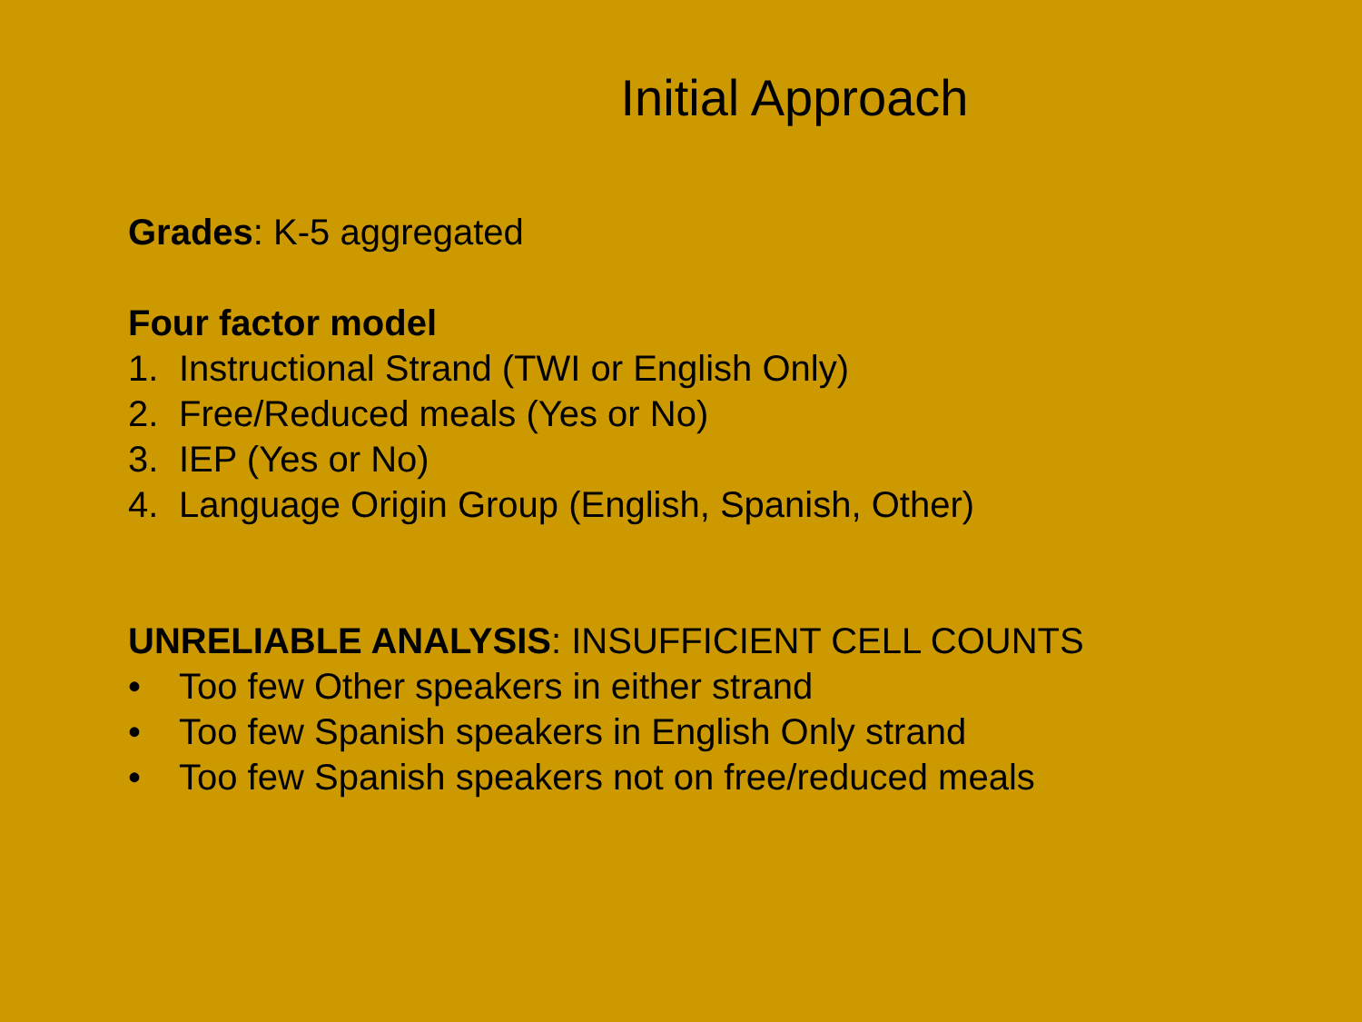Initial Approach
Grades: K-5 aggregated
Four factor model
1. Instructional Strand (TWI or English Only)
2. Free/Reduced meals (Yes or No)
3. IEP (Yes or No)
4. Language Origin Group (English, Spanish, Other)
UNRELIABLE ANALYSIS: INSUFFICIENT CELL COUNTS
• Too few Other speakers in either strand
• Too few Spanish speakers in English Only strand
• Too few Spanish speakers not on free/reduced meals